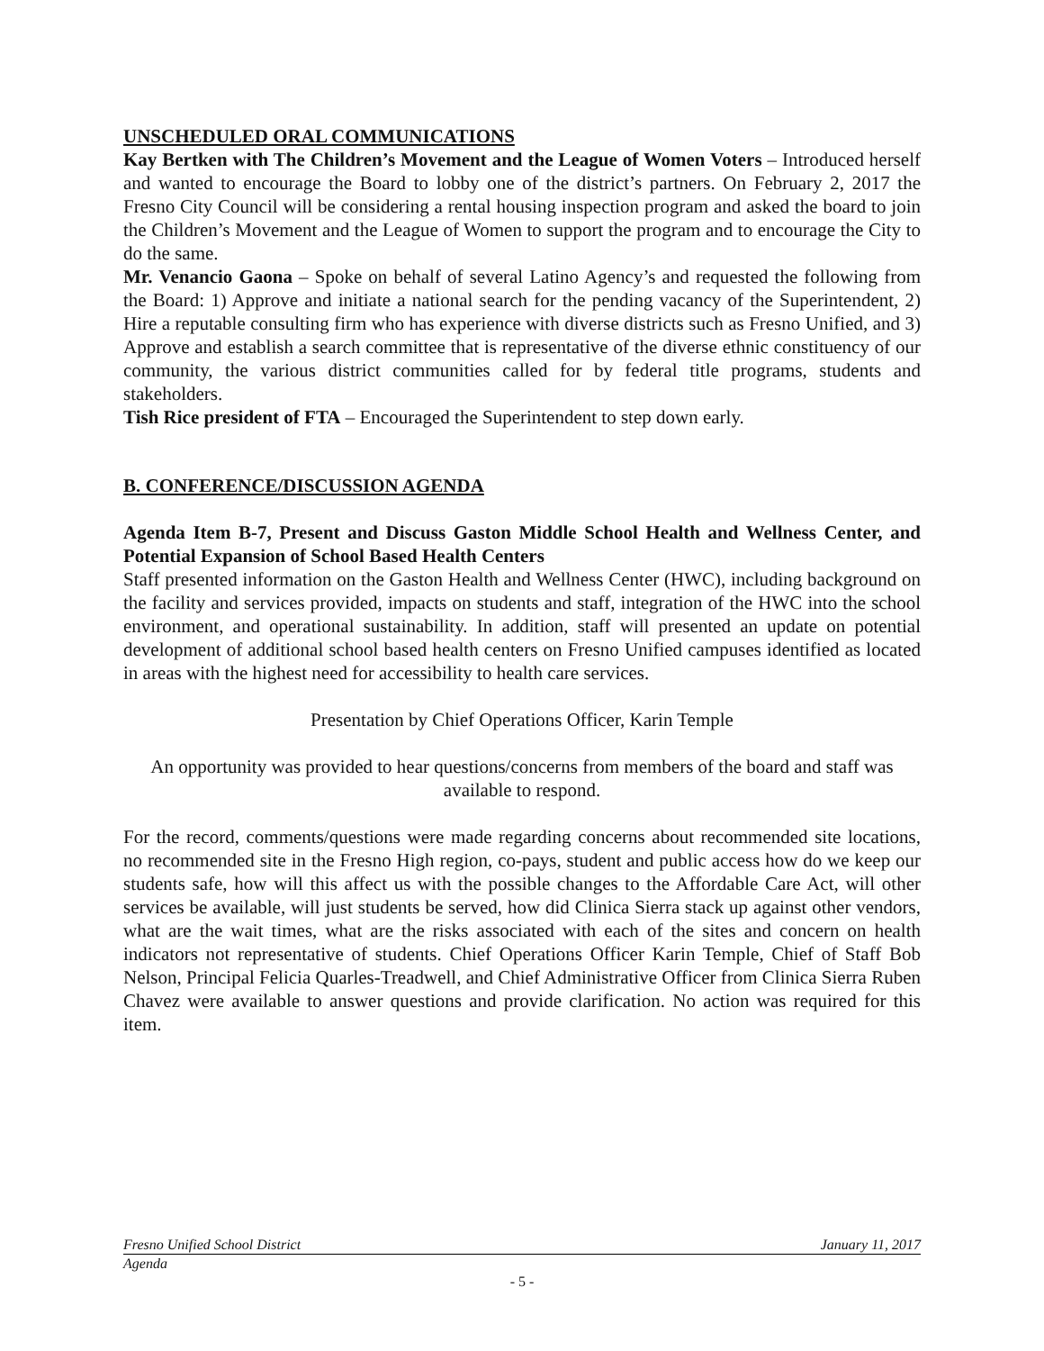UNSCHEDULED ORAL COMMUNICATIONS
Kay Bertken with The Children’s Movement and the League of Women Voters – Introduced herself and wanted to encourage the Board to lobby one of the district’s partners. On February 2, 2017 the Fresno City Council will be considering a rental housing inspection program and asked the board to join the Children’s Movement and the League of Women to support the program and to encourage the City to do the same.
Mr. Venancio Gaona – Spoke on behalf of several Latino Agency’s and requested the following from the Board: 1) Approve and initiate a national search for the pending vacancy of the Superintendent, 2) Hire a reputable consulting firm who has experience with diverse districts such as Fresno Unified, and 3) Approve and establish a search committee that is representative of the diverse ethnic constituency of our community, the various district communities called for by federal title programs, students and stakeholders.
Tish Rice president of FTA – Encouraged the Superintendent to step down early.
B. CONFERENCE/DISCUSSION AGENDA
Agenda Item B-7, Present and Discuss Gaston Middle School Health and Wellness Center, and Potential Expansion of School Based Health Centers
Staff presented information on the Gaston Health and Wellness Center (HWC), including background on the facility and services provided, impacts on students and staff, integration of the HWC into the school environment, and operational sustainability. In addition, staff will presented an update on potential development of additional school based health centers on Fresno Unified campuses identified as located in areas with the highest need for accessibility to health care services.
Presentation by Chief Operations Officer, Karin Temple
An opportunity was provided to hear questions/concerns from members of the board and staff was available to respond.
For the record, comments/questions were made regarding concerns about recommended site locations, no recommended site in the Fresno High region, co-pays, student and public access how do we keep our students safe, how will this affect us with the possible changes to the Affordable Care Act, will other services be available, will just students be served, how did Clinica Sierra stack up against other vendors, what are the wait times, what are the risks associated with each of the sites and concern on health indicators not representative of students. Chief Operations Officer Karin Temple, Chief of Staff Bob Nelson, Principal Felicia Quarles-Treadwell, and Chief Administrative Officer from Clinica Sierra Ruben Chavez were available to answer questions and provide clarification. No action was required for this item.
Fresno Unified School District January 11, 2017
Agenda
- 5 -